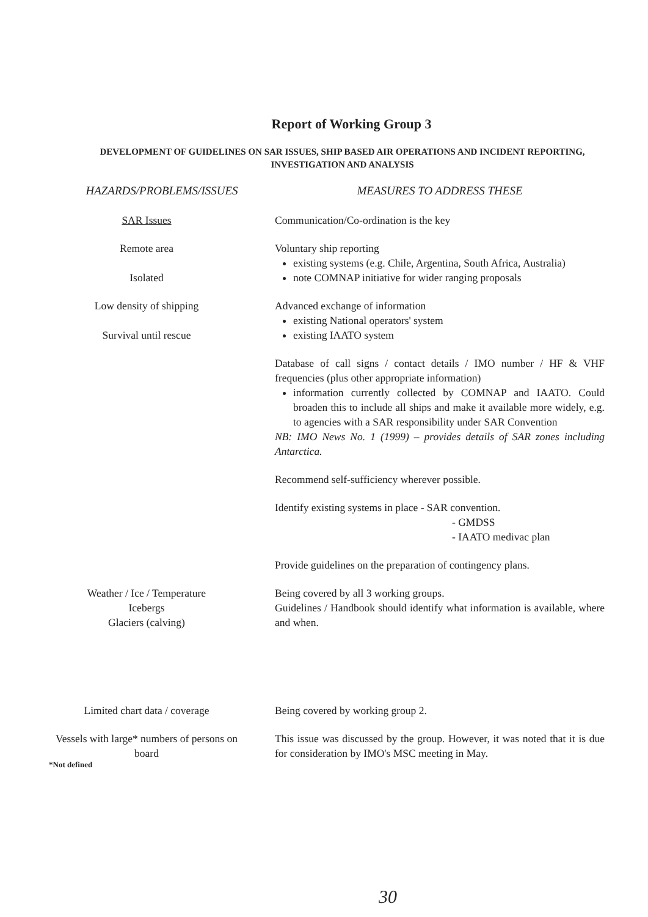Report of Working Group 3
DEVELOPMENT OF GUIDELINES ON SAR ISSUES, SHIP BASED AIR OPERATIONS AND INCIDENT REPORTING, INVESTIGATION AND ANALYSIS
| HAZARDS/PROBLEMS/ISSUES | MEASURES TO ADDRESS THESE |
| --- | --- |
| SAR Issues | Communication/Co-ordination is the key |
| Remote area Isolated | Voluntary ship reporting existing systems (e.g. Chile, Argentina, South Africa, Australia) note COMNAP initiative for wider ranging proposals |
| Low density of shipping Survival until rescue | Advanced exchange of information existing National operators' system existing IAATO system |
| | Database of call signs / contact details / IMO number / HF & VHF frequencies (plus other appropriate information) information currently collected by COMNAP and IAATO. Could broaden this to include all ships and make it available more widely, e.g. to agencies with a SAR responsibility under SAR Convention NB: IMO News No. 1 (1999) – provides details of SAR zones including Antarctica. |
| | Recommend self-sufficiency wherever possible. |
| | Identify existing systems in place - SAR convention. - GMDSS - IAATO medivac plan |
| | Provide guidelines on the preparation of contingency plans. |
| Weather / Ice / Temperature Icebergs Glaciers (calving) | Being covered by all 3 working groups. Guidelines / Handbook should identify what information is available, where and when. |
| Limited chart data / coverage | Being covered by working group 2. |
| Vessels with large* numbers of persons on board *Not defined | This issue was discussed by the group. However, it was noted that it is due for consideration by IMO's MSC meeting in May. |
30